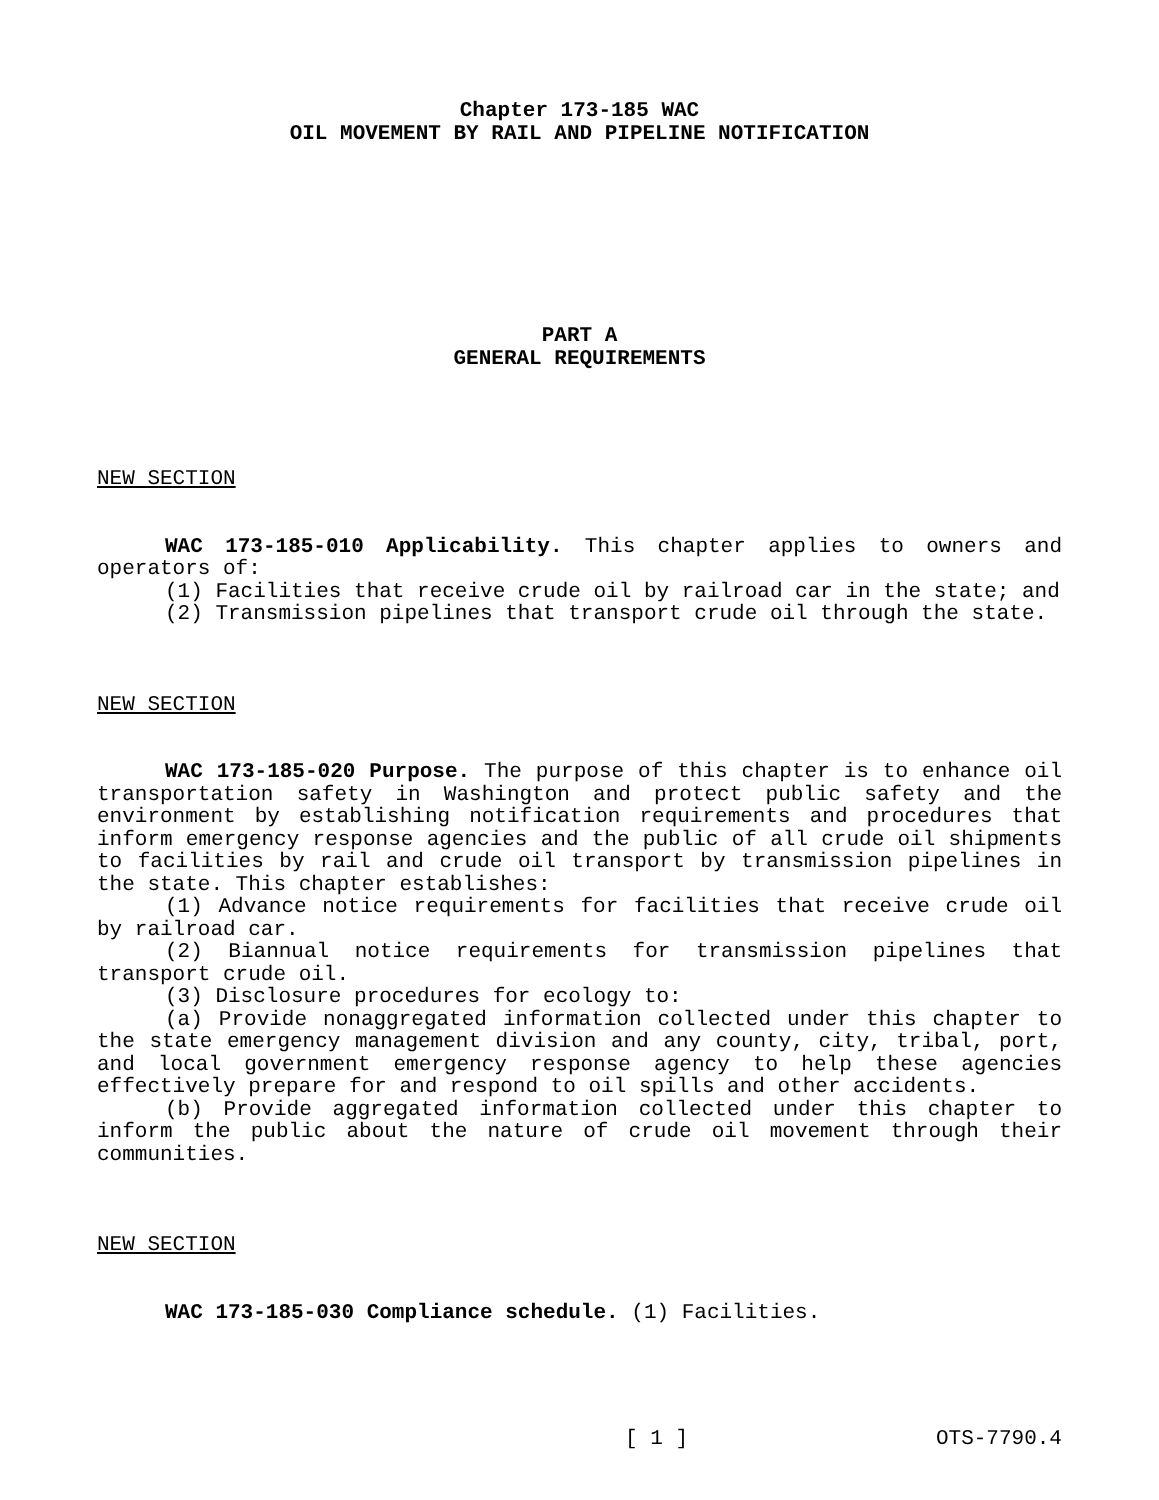Chapter 173-185 WAC
OIL MOVEMENT BY RAIL AND PIPELINE NOTIFICATION
PART A
GENERAL REQUIREMENTS
NEW SECTION
WAC 173-185-010 Applicability. This chapter applies to owners and operators of:
(1) Facilities that receive crude oil by railroad car in the state; and
(2) Transmission pipelines that transport crude oil through the state.
NEW SECTION
WAC 173-185-020 Purpose. The purpose of this chapter is to enhance oil transportation safety in Washington and protect public safety and the environment by establishing notification requirements and procedures that inform emergency response agencies and the public of all crude oil shipments to facilities by rail and crude oil transport by transmission pipelines in the state. This chapter establishes:
(1) Advance notice requirements for facilities that receive crude oil by railroad car.
(2) Biannual notice requirements for transmission pipelines that transport crude oil.
(3) Disclosure procedures for ecology to:
(a) Provide nonaggregated information collected under this chapter to the state emergency management division and any county, city, tribal, port, and local government emergency response agency to help these agencies effectively prepare for and respond to oil spills and other accidents.
(b) Provide aggregated information collected under this chapter to inform the public about the nature of crude oil movement through their communities.
NEW SECTION
WAC 173-185-030 Compliance schedule. (1) Facilities.
[ 1 ] OTS-7790.4